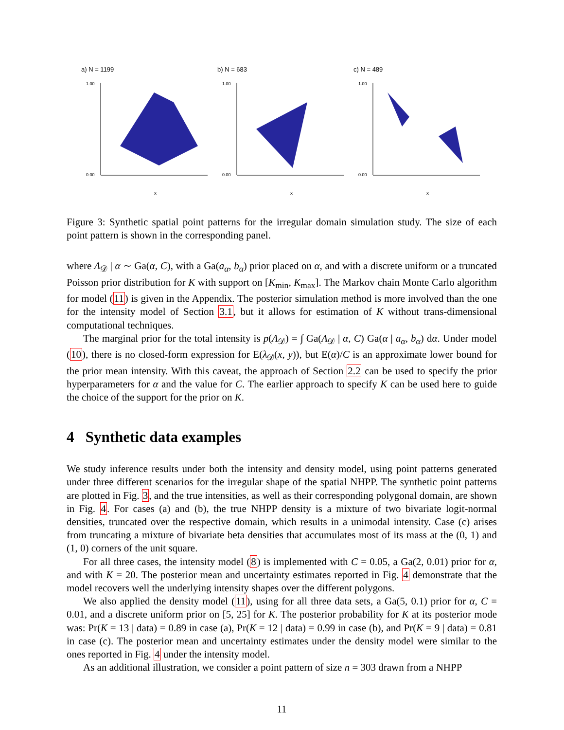a) N = 1199
1.00
0.00
x
b) N = 683
1.00
0.00
x
c) N = 489
1.00
0.00
x
Figure 3: Synthetic spatial point patterns for the irregular domain simulation study. The size of each point pattern is shown in the corresponding panel.
where Λ<sub>𝒟</sub> | α ∼ Ga(α, C), with a Ga(a<sub>α</sub>, b<sub>α</sub>) prior placed on α, and with a discrete uniform or a truncated Poisson prior distribution for K with support on [K<sub>min</sub>, K<sub>max</sub>]. The Markov chain Monte Carlo algorithm for model (11) is given in the Appendix. The posterior simulation method is more involved than the one for the intensity model of Section 3.1, but it allows for estimation of K without trans-dimensional computational techniques.
The marginal prior for the total intensity is p(Λ<sub>𝒟</sub>) = ∫ Ga(Λ<sub>𝒟</sub> | α, C) Ga(α | a<sub>α</sub>, b<sub>α</sub>) dα. Under model (10), there is no closed-form expression for E(λ<sub>𝒟</sub>(x, y)), but E(α)/C is an approximate lower bound for the prior mean intensity. With this caveat, the approach of Section 2.2 can be used to specify the prior hyperparameters for α and the value for C. The earlier approach to specify K can be used here to guide the choice of the support for the prior on K.
4 Synthetic data examples
We study inference results under both the intensity and density model, using point patterns generated under three different scenarios for the irregular shape of the spatial NHPP. The synthetic point patterns are plotted in Fig. 3, and the true intensities, as well as their corresponding polygonal domain, are shown in Fig. 4. For cases (a) and (b), the true NHPP density is a mixture of two bivariate logit-normal densities, truncated over the respective domain, which results in a unimodal intensity. Case (c) arises from truncating a mixture of bivariate beta densities that accumulates most of its mass at the (0, 1) and (1, 0) corners of the unit square.
For all three cases, the intensity model (8) is implemented with C = 0.05, a Ga(2, 0.01) prior for α, and with K = 20. The posterior mean and uncertainty estimates reported in Fig. 4 demonstrate that the model recovers well the underlying intensity shapes over the different polygons.
We also applied the density model (11), using for all three data sets, a Ga(5, 0.1) prior for α, C = 0.01, and a discrete uniform prior on [5, 25] for K. The posterior probability for K at its posterior mode was: Pr(K = 13 | data) = 0.89 in case (a), Pr(K = 12 | data) = 0.99 in case (b), and Pr(K = 9 | data) = 0.81 in case (c). The posterior mean and uncertainty estimates under the density model were similar to the ones reported in Fig. 4 under the intensity model.
As an additional illustration, we consider a point pattern of size n = 303 drawn from a NHPP
11